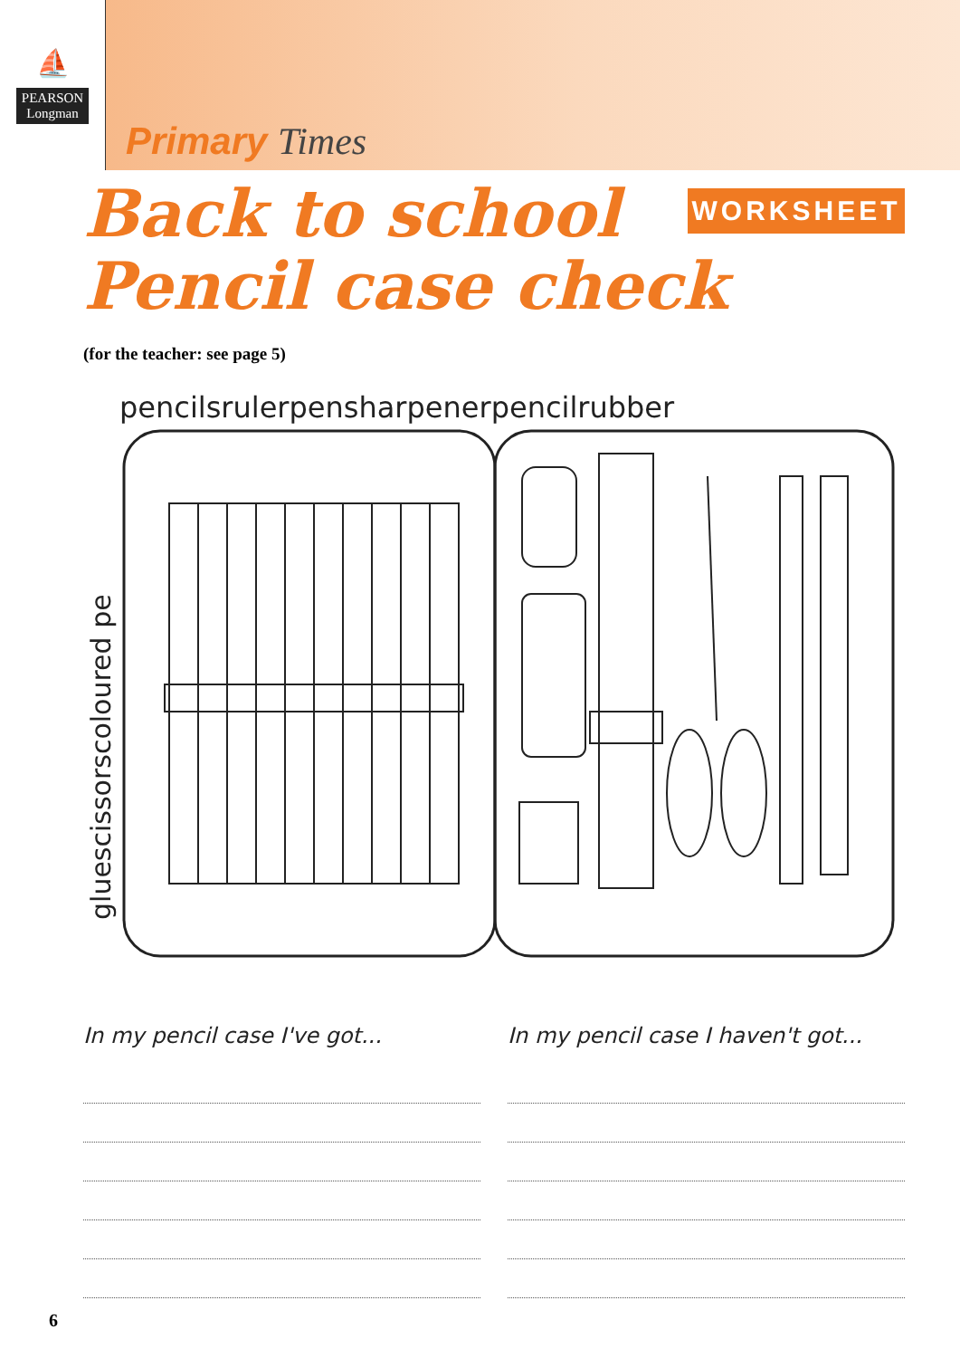⛵
PEARSON
Longman
Primary Times
WORKSHEET
Back to school
Pencil case check
(for the teacher: see page 5)
pencilsrulerpensharpenerpencilrubber
gluescissorscoloured pe
In my pencil case I've got... In my pencil case I haven't got...
6